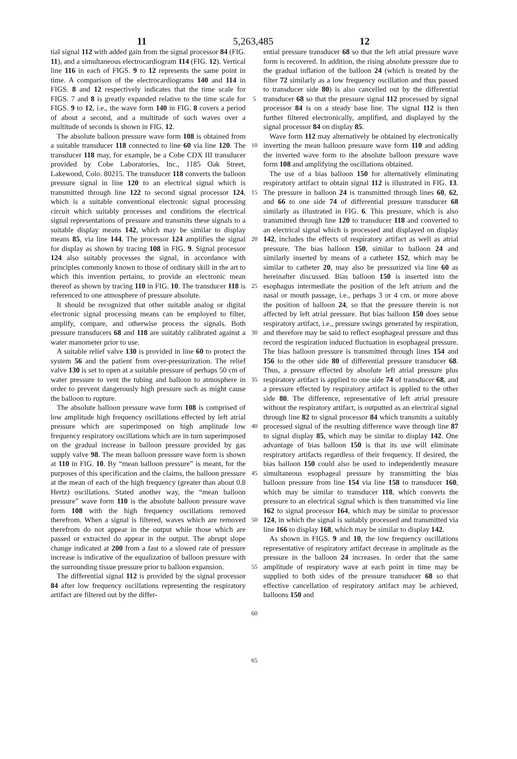11
5,263,485
12
tial signal 112 with added gain from the signal processor 84 (FIG. 11), and a simultaneous electrocardiogram 114 (FIG. 12). Vertical line 116 in each of FIGS. 9 to 12 represents the same point in time. A comparison of the electrocardiograms 140 and 114 in FIGS. 8 and 12 respectively indicates that the time scale for FIGS. 7 and 8 is greatly expanded relative to the time scale for FIGS. 9 to 12, i.e., the wave form 140 in FIG. 8 covers a period of about a second, and a multitude of such waves over a multitude of seconds is shown in FIG. 12.
The absolute balloon pressure wave form 108 is obtained from a suitable transducer 118 connected to line 60 via line 120. The transducer 118 may, for example, be a Cobe CDX III transducer provided by Cobe Laboratories, Inc., 1185 Oak Street, Lakewood, Colo. 80215. The transducer 118 converts the balloon pressure signal in line 120 to an electrical signal which is transmitted through line 122 to second signal processor 124, which is a suitable conventional electronic signal processing circuit which suitably processes and conditions the electrical signal representations of pressure and transmits these signals to a suitable display means 142, which may be similar to display means 85, via line 144. The processor 124 amplifies the signal for display as shown by tracing 108 in FIG. 9. Signal processor 124 also suitably processes the signal, in accordance with principles commonly known to those of ordinary skill in the art to which this invention pertains, to provide an electronic mean thereof as shown by tracing 110 in FIG. 10. The transducer 118 is referenced to one atmosphere of pressure absolute.
It should be recognized that other suitable analog or digital electronic signal processing means can be employed to filter, amplify, compare, and otherwise process the signals. Both pressure transducers 68 and 118 are suitably calibrated against a water manometer prior to use.
A suitable relief valve 130 is provided in line 60 to protect the system 56 and the patient from over-pressurization. The relief valve 130 is set to open at a suitable pressure of perhaps 50 cm of water pressure to vent the tubing and balloon to atmosphere in order to prevent dangerously high pressure such as might cause the balloon to rupture.
The absolute balloon pressure wave form 108 is comprised of low amplitude high frequency oscillations effected by left atrial pressure which are superimposed on high amplitude low frequency respiratory oscillations which are in turn superimposed on the gradual increase in balloon pressure provided by gas supply valve 98. The mean balloon pressure wave form is shown at 110 in FIG. 10. By “mean balloon pressure” is meant, for the purposes of this specification and the claims, the balloon pressure at the mean of each of the high frequency (greater than about 0.8 Hertz) oscillations. Stated another way, the “mean balloon pressure” wave form 110 is the absolute balloon pressure wave form 108 with the high frequency oscillations removed therefrom. When a signal is filtered, waves which are removed therefrom do not appear in the output while those which are passed or extracted do appear in the output. The abrupt slope change indicated at 200 from a fast to a slowed rate of pressure increase is indicative of the equalization of balloon pressure with the surrounding tissue pressure prior to balloon expansion.
The differential signal 112 is provided by the signal processor 84 after low frequency oscillations representing the respiratory artifact are filtered out by the differ-
5
10
15
20
25
30
35
40
45
50
55
60
65
ential pressure transducer 68 so that the left atrial pressure wave form is recovered. In addition, the rising absolute pressure due to the gradual inflation of the balloon 24 (which is treated by the filter 72 similarly as a low frequency oscillation and thus passed to transducer side 80) is also cancelled out by the differential transducer 68 so that the pressure signal 112 processed by signal processor 84 is on a steady base line. The signal 112 is then further filtered electronically, amplified, and displayed by the signal processor 84 on display 85.
Wave form 112 may alternatively be obtained by electronically inverting the mean balloon pressure wave form 110 and adding the inverted wave form to the absolute balloon pressure wave form 108 and amplifying the oscillations obtained.
The use of a bias balloon 150 for alternatively eliminating respiratory artifact to obtain signal 112 is illustrated in FIG. 13. The pressure in balloon 24 is transmitted through lines 60, 62, and 66 to one side 74 of differential pressure transducer 68 similarly as illustrated in FIG. 6. This pressure, which is also transmitted through line 120 to transducer 118 and converted to an electrical signal which is processed and displayed on display 142, includes the effects of respiratory artifact as well as atrial pressure. The bias balloon 150, similar to balloon 24 and similarly inserted by means of a catheter 152, which may be similar to catheter 20, may also be pressurized via line 60 as hereinafter discussed. Bias balloon 150 is inserted into the esophagus intermediate the position of the left atrium and the nasal or mouth passage, i.e., perhaps 3 or 4 cm. or more above the position of balloon 24, so that the pressure therein is not affected by left atrial pressure. But bias balloon 150 does sense respiratory artifact, i.e., pressure swings generated by respiration, and therefore may be said to reflect esophageal pressure and thus record the respiration induced fluctuation in esophageal pressure. The bias balloon pressure is transmitted through lines 154 and 156 to the other side 80 of differential pressure transducer 68. Thus, a pressure effected by absolute left atrial pressure plus respiratory artifact is applied to one side 74 of transducer 68, and a pressure effected by respiratory artifact is applied to the other side 80. The difference, representative of left atrial pressure without the respiratory artifact, is outputted as an electrical signal through line 82 to signal processor 84 which transmits a suitably processed signal of the resulting difference wave through line 87 to signal display 85, which may be similar to display 142. One advantage of bias balloon 150 is that its use will eliminate respiratory artifacts regardless of their frequency. If desired, the bias balloon 150 could also be used to independently measure simultaneous esophageal pressure by transmitting the bias balloon pressure from line 154 via line 158 to transducer 160, which may be similar to transducer 118, which converts the pressure to an electrical signal which is then transmitted via line 162 to signal processor 164, which may be similar to processor 124, in which the signal is suitably processed and transmitted via line 166 to display 168, which may be similar to display 142.
As shown in FIGS. 9 and 10, the low frequency oscillations representative of respiratory artifact decrease in amplitude as the pressure in the balloon 24 increases. In order that the same amplitude of respiratory wave at each point in time may be supplied to both sides of the pressure transducer 68 so that effective cancellation of respiratory artifact may be achieved, balloons 150 and